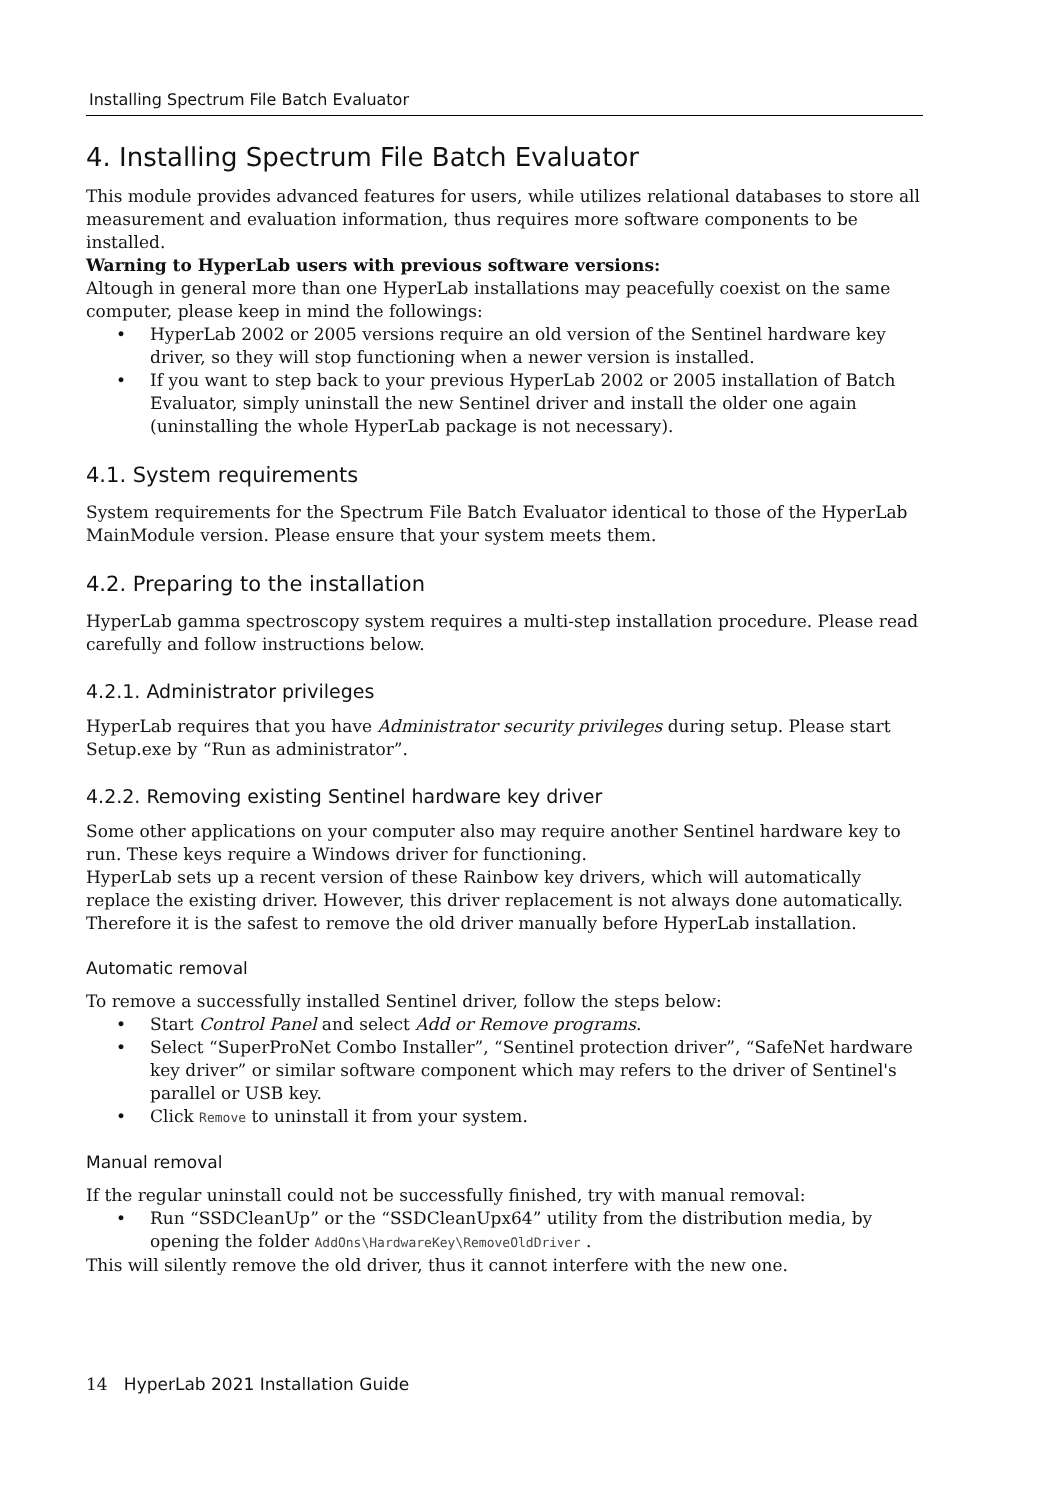Installing Spectrum File Batch Evaluator
4. Installing Spectrum File Batch Evaluator
This module provides advanced features for users, while utilizes relational databases to store all measurement and evaluation information, thus requires more software components to be installed.
Warning to HyperLab users with previous software versions:
Altough in general more than one HyperLab installations may peacefully coexist on the same computer, please keep in mind the followings:
• HyperLab 2002 or 2005 versions require an old version of the Sentinel hardware key driver, so they will stop functioning when a newer version is installed.
• If you want to step back to your previous HyperLab 2002 or 2005 installation of Batch Evaluator, simply uninstall the new Sentinel driver and install the older one again (uninstalling the whole HyperLab package is not necessary).
4.1. System requirements
System requirements for the Spectrum File Batch Evaluator identical to those of the HyperLab MainModule version. Please ensure that your system meets them.
4.2. Preparing to the installation
HyperLab gamma spectroscopy system requires a multi-step installation procedure. Please read carefully and follow instructions below.
4.2.1. Administrator privileges
HyperLab requires that you have Administrator security privileges during setup. Please start Setup.exe by “Run as administrator”.
4.2.2. Removing existing Sentinel hardware key driver
Some other applications on your computer also may require another Sentinel hardware key to run. These keys require a Windows driver for functioning.
HyperLab sets up a recent version of these Rainbow key drivers, which will automatically replace the existing driver. However, this driver replacement is not always done automatically. Therefore it is the safest to remove the old driver manually before HyperLab installation.
Automatic removal
To remove a successfully installed Sentinel driver, follow the steps below:
• Start Control Panel and select Add or Remove programs.
• Select “SuperProNet Combo Installer”, “Sentinel protection driver”, “SafeNet hardware key driver” or similar software component which may refers to the driver of Sentinel's parallel or USB key.
• Click Remove to uninstall it from your system.
Manual removal
If the regular uninstall could not be successfully finished, try with manual removal:
• Run “SSDCleanUp” or the “SSDCleanUpx64” utility from the distribution media, by opening the folder AddOns\HardwareKey\RemoveOldDriver .
This will silently remove the old driver, thus it cannot interfere with the new one.
14 HyperLab 2021 Installation Guide